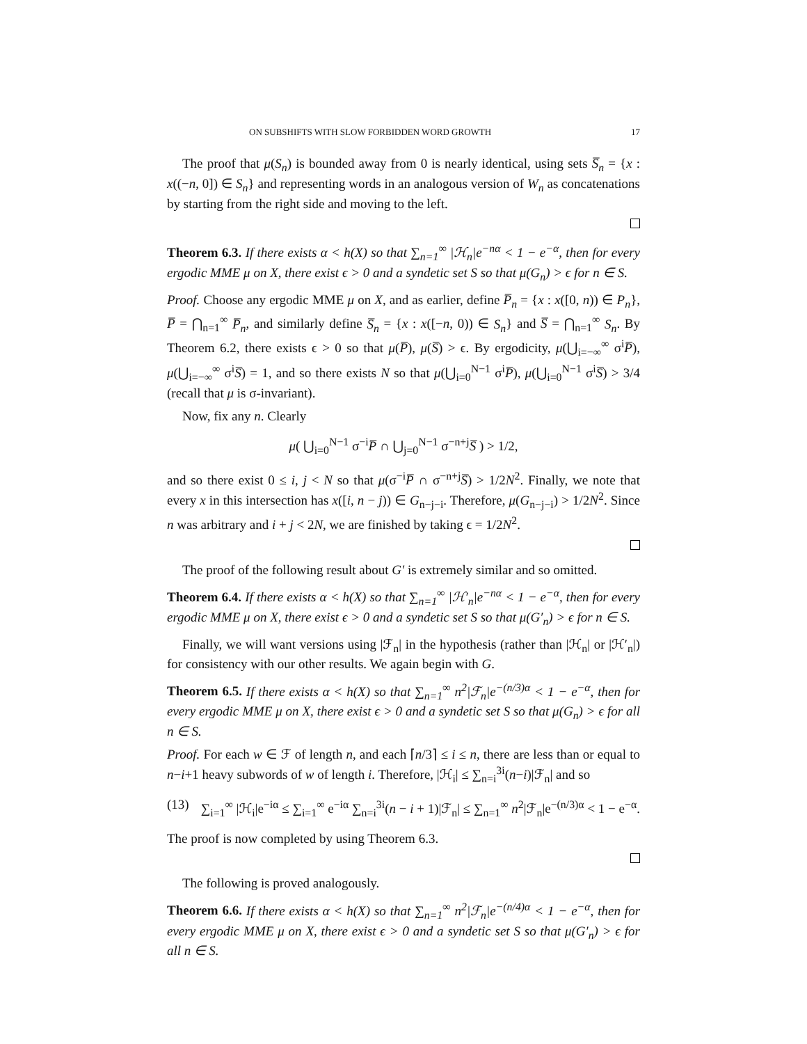ON SUBSHIFTS WITH SLOW FORBIDDEN WORD GROWTH 17
The proof that μ(S<sub>n</sub>) is bounded away from 0 is nearly identical, using sets S̅<sub>n</sub> = {x : x((−n, 0]) ∈ S<sub>n</sub>} and representing words in an analogous version of W<sub>n</sub> as concatenations by starting from the right side and moving to the left.
Theorem 6.3. If there exists α < h(X) so that ∑<sub>n=1</sub><sup>∞</sup> |ℋ<sub>n</sub>|e<sup>−nα</sup> < 1 − e<sup>−α</sup>, then for every ergodic MME μ on X, there exist ϵ > 0 and a syndetic set S so that μ(G<sub>n</sub>) > ϵ for n ∈ S.
Proof. Choose any ergodic MME μ on X, and as earlier, define P̅<sub>n</sub> = {x : x([0, n)) ∈ P<sub>n</sub>}, P̅ = ⋂<sub>n=1</sub><sup>∞</sup> P̅<sub>n</sub>, and similarly define S̅<sub>n</sub> = {x : x([−n, 0)) ∈ S<sub>n</sub>} and S̅ = ⋂<sub>n=1</sub><sup>∞</sup> S<sub>n</sub>. By Theorem 6.2, there exists ϵ > 0 so that μ(P̅), μ(S̅) > ϵ. By ergodicity, μ(⋃<sub>i=−∞</sub><sup>∞</sup> σ<sup>i</sup>P̅), μ(⋃<sub>i=−∞</sub><sup>∞</sup> σ<sup>i</sup>S̅) = 1, and so there exists N so that μ(⋃<sub>i=0</sub><sup>N−1</sup> σ<sup>i</sup>P̅), μ(⋃<sub>i=0</sub><sup>N−1</sup> σ<sup>i</sup>S̅) > 3/4 (recall that μ is σ-invariant).
Now, fix any n. Clearly
μ( ⋃<sub>i=0</sub><sup>N−1</sup> σ<sup>−i</sup>P̅ ∩ ⋃<sub>j=0</sub><sup>N−1</sup> σ<sup>−n+j</sup>S̅ ) > 1/2,
and so there exist 0 ≤ i, j < N so that μ(σ<sup>−i</sup>P̅ ∩ σ<sup>−n+j</sup>S̅) > 1/2N<sup>2</sup>. Finally, we note that every x in this intersection has x([i, n − j)) ∈ G<sub>n−j−i</sub>. Therefore, μ(G<sub>n−j−i</sub>) > 1/2N<sup>2</sup>. Since n was arbitrary and i + j < 2N, we are finished by taking ϵ = 1/2N<sup>2</sup>.
The proof of the following result about G′ is extremely similar and so omitted.
Theorem 6.4. If there exists α < h(X) so that ∑<sub>n=1</sub><sup>∞</sup> |ℋ′<sub>n</sub>|e<sup>−nα</sup> < 1 − e<sup>−α</sup>, then for every ergodic MME μ on X, there exist ϵ > 0 and a syndetic set S so that μ(G′<sub>n</sub>) > ϵ for n ∈ S.
Finally, we will want versions using |ℱ<sub>n</sub>| in the hypothesis (rather than |ℋ<sub>n</sub>| or |ℋ′<sub>n</sub>|) for consistency with our other results. We again begin with G.
Theorem 6.5. If there exists α < h(X) so that ∑<sub>n=1</sub><sup>∞</sup> n<sup>2</sup>|ℱ<sub>n</sub>|e<sup>−(n/3)α</sup> < 1 − e<sup>−α</sup>, then for every ergodic MME μ on X, there exist ϵ > 0 and a syndetic set S so that μ(G<sub>n</sub>) > ϵ for all n ∈ S.
Proof. For each w ∈ ℱ of length n, and each ⌈n/3⌉ ≤ i ≤ n, there are less than or equal to n−i+1 heavy subwords of w of length i. Therefore, |ℋ<sub>i</sub>| ≤ ∑<sub>n=i</sub><sup>3i</sup>(n−i)|ℱ<sub>n</sub>| and so
(13) ∑<sub>i=1</sub><sup>∞</sup> |ℋ<sub>i</sub>|e<sup>−iα</sup> ≤ ∑<sub>i=1</sub><sup>∞</sup> e<sup>−iα</sup> ∑<sub>n=i</sub><sup>3i</sup>(n − i + 1)|ℱ<sub>n</sub>| ≤ ∑<sub>n=1</sub><sup>∞</sup> n<sup>2</sup>|ℱ<sub>n</sub>|e<sup>−(n/3)α</sup> < 1 − e<sup>−α</sup>.
The proof is now completed by using Theorem 6.3.
The following is proved analogously.
Theorem 6.6. If there exists α < h(X) so that ∑<sub>n=1</sub><sup>∞</sup> n<sup>2</sup>|ℱ<sub>n</sub>|e<sup>−(n/4)α</sup> < 1 − e<sup>−α</sup>, then for every ergodic MME μ on X, there exist ϵ > 0 and a syndetic set S so that μ(G′<sub>n</sub>) > ϵ for all n ∈ S.